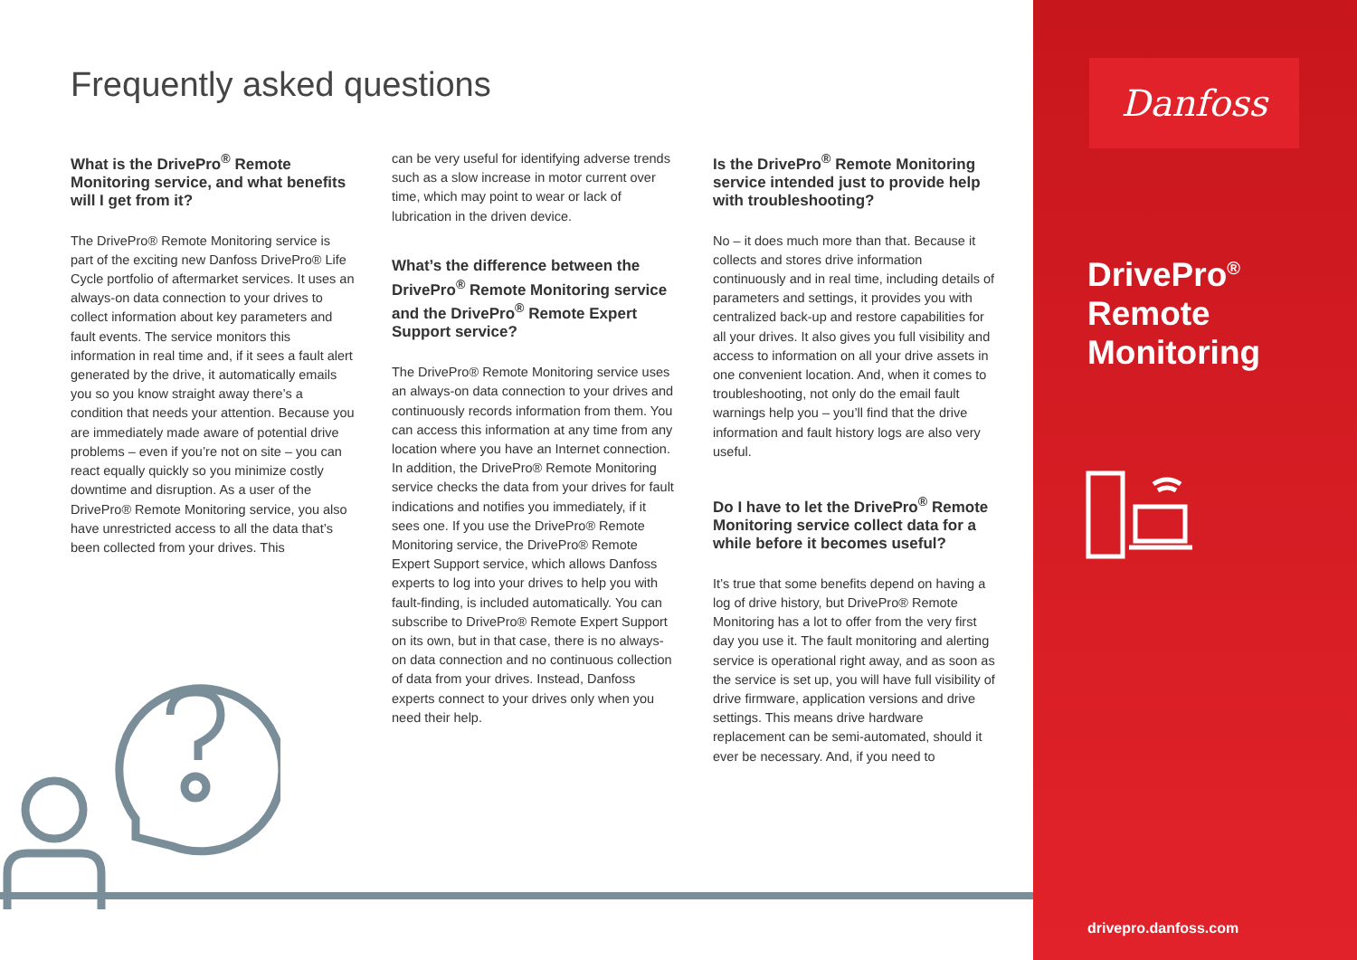Frequently asked questions
What is the DrivePro<sup>®</sup> Remote Monitoring service, and what benefits will I get from it?
The DrivePro® Remote Monitoring service is part of the exciting new Danfoss DrivePro® Life Cycle portfolio of aftermarket services. It uses an always-on data connection to your drives to collect information about key parameters and fault events. The service monitors this information in real time and, if it sees a fault alert generated by the drive, it automatically emails you so you know straight away there’s a condition that needs your attention. Because you are immediately made aware of potential drive problems – even if you’re not on site – you can react equally quickly so you minimize costly downtime and disruption. As a user of the DrivePro® Remote Monitoring service, you also have unrestricted access to all the data that’s been collected from your drives. This
can be very useful for identifying adverse trends such as a slow increase in motor current over time, which may point to wear or lack of lubrication in the driven device.
What’s the difference between the DrivePro<sup>®</sup> Remote Monitoring service and the DrivePro<sup>®</sup> Remote Expert Support service?
The DrivePro® Remote Monitoring service uses an always-on data connection to your drives and continuously records information from them. You can access this information at any time from any location where you have an Internet connection. In addition, the DrivePro® Remote Monitoring service checks the data from your drives for fault indications and notifies you immediately, if it sees one. If you use the DrivePro® Remote Monitoring service, the DrivePro® Remote Expert Support service, which allows Danfoss experts to log into your drives to help you with fault-finding, is included automatically. You can subscribe to DrivePro® Remote Expert Support on its own, but in that case, there is no always-on data connection and no continuous collection of data from your drives. Instead, Danfoss experts connect to your drives only when you need their help.
Is the DrivePro<sup>®</sup> Remote Monitoring service intended just to provide help with troubleshooting?
No – it does much more than that. Because it collects and stores drive information continuously and in real time, including details of parameters and settings, it provides you with centralized back-up and restore capabilities for all your drives. It also gives you full visibility and access to information on all your drive assets in one convenient location. And, when it comes to troubleshooting, not only do the email fault warnings help you – you’ll find that the drive information and fault history logs are also very useful.
Do I have to let the DrivePro<sup>®</sup> Remote Monitoring service collect data for a while before it becomes useful?
It’s true that some benefits depend on having a log of drive history, but DrivePro® Remote Monitoring has a lot to offer from the very first day you use it. The fault monitoring and alerting service is operational right away, and as soon as the service is set up, you will have full visibility of drive firmware, application versions and drive settings. This means drive hardware replacement can be semi-automated, should it ever be necessary. And, if you need to
Danfoss
DrivePro<sup>®</sup>
Remote
Monitoring
drivepro.danfoss.com